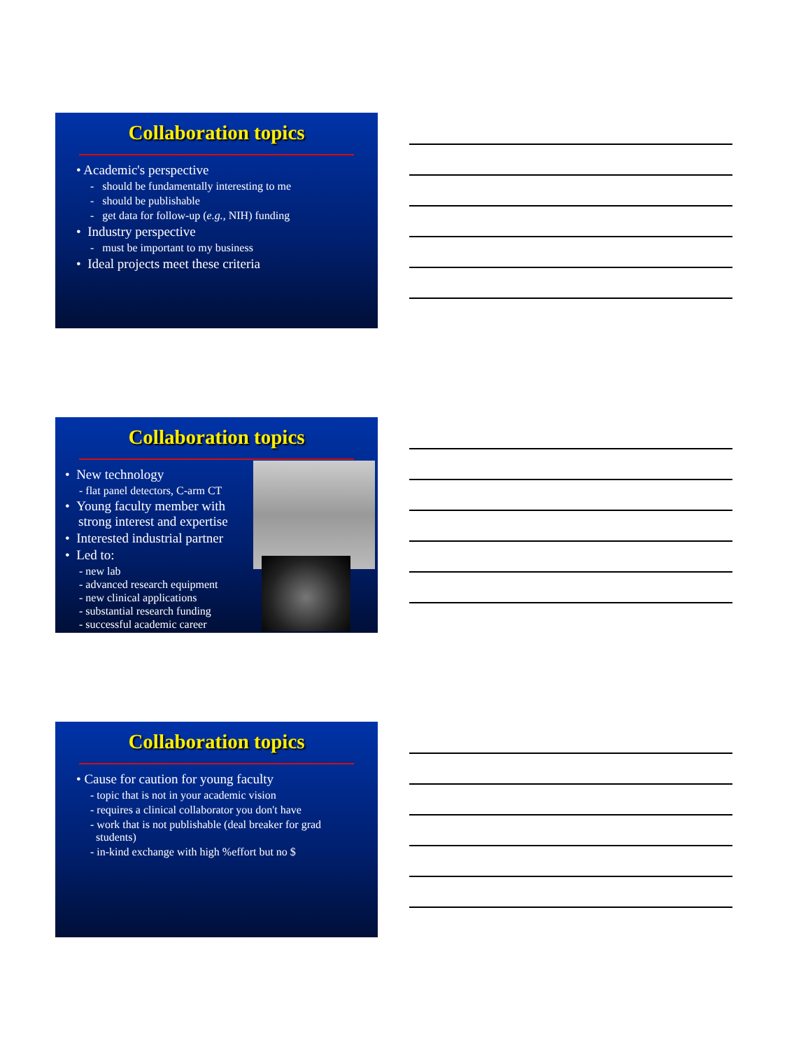Collaboration topics
• Academic's perspective
- should be fundamentally interesting to me
- should be publishable
- get data for follow-up (e.g., NIH) funding
• Industry perspective
- must be important to my business
• Ideal projects meet these criteria
Collaboration topics
• New technology
- flat panel detectors, C-arm CT
• Young faculty member with
strong interest and expertise
• Interested industrial partner
• Led to:
- new lab
- advanced research equipment
- new clinical applications
- substantial research funding
- successful academic career
Collaboration topics
• Cause for caution for young faculty
- topic that is not in your academic vision
- requires a clinical collaborator you don't have
- work that is not publishable (deal breaker for grad
students)
- in-kind exchange with high %effort but no $